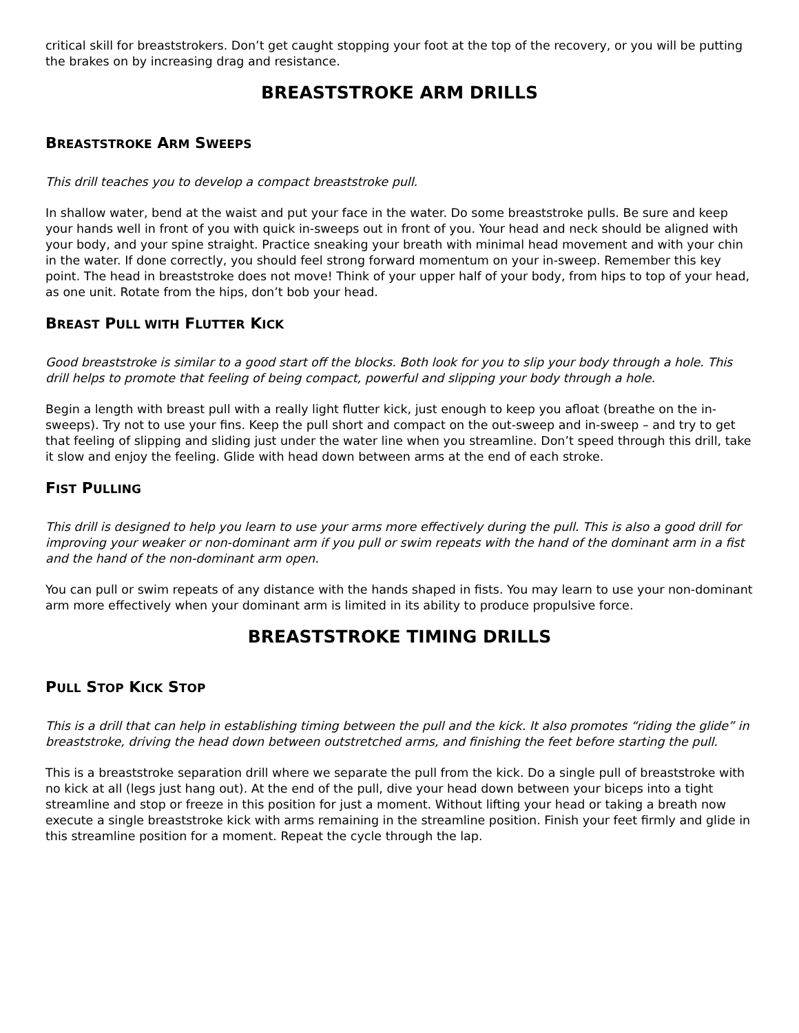critical skill for breaststrokers. Don’t get caught stopping your foot at the top of the recovery, or you will be putting the brakes on by increasing drag and resistance.
BREASTSTROKE ARM DRILLS
BREASTSTROKE ARM SWEEPS
This drill teaches you to develop a compact breaststroke pull.
In shallow water, bend at the waist and put your face in the water. Do some breaststroke pulls. Be sure and keep your hands well in front of you with quick in-sweeps out in front of you. Your head and neck should be aligned with your body, and your spine straight. Practice sneaking your breath with minimal head movement and with your chin in the water. If done correctly, you should feel strong forward momentum on your in-sweep. Remember this key point. The head in breaststroke does not move! Think of your upper half of your body, from hips to top of your head, as one unit. Rotate from the hips, don’t bob your head.
BREAST PULL WITH FLUTTER KICK
Good breaststroke is similar to a good start off the blocks. Both look for you to slip your body through a hole. This drill helps to promote that feeling of being compact, powerful and slipping your body through a hole.
Begin a length with breast pull with a really light flutter kick, just enough to keep you afloat (breathe on the in-sweeps). Try not to use your fins. Keep the pull short and compact on the out-sweep and in-sweep – and try to get that feeling of slipping and sliding just under the water line when you streamline. Don’t speed through this drill, take it slow and enjoy the feeling. Glide with head down between arms at the end of each stroke.
FIST PULLING
This drill is designed to help you learn to use your arms more effectively during the pull. This is also a good drill for improving your weaker or non-dominant arm if you pull or swim repeats with the hand of the dominant arm in a fist and the hand of the non-dominant arm open.
You can pull or swim repeats of any distance with the hands shaped in fists. You may learn to use your non-dominant arm more effectively when your dominant arm is limited in its ability to produce propulsive force.
BREASTSTROKE TIMING DRILLS
PULL STOP KICK STOP
This is a drill that can help in establishing timing between the pull and the kick. It also promotes “riding the glide” in breaststroke, driving the head down between outstretched arms, and finishing the feet before starting the pull.
This is a breaststroke separation drill where we separate the pull from the kick. Do a single pull of breaststroke with no kick at all (legs just hang out). At the end of the pull, dive your head down between your biceps into a tight streamline and stop or freeze in this position for just a moment. Without lifting your head or taking a breath now execute a single breaststroke kick with arms remaining in the streamline position. Finish your feet firmly and glide in this streamline position for a moment. Repeat the cycle through the lap.